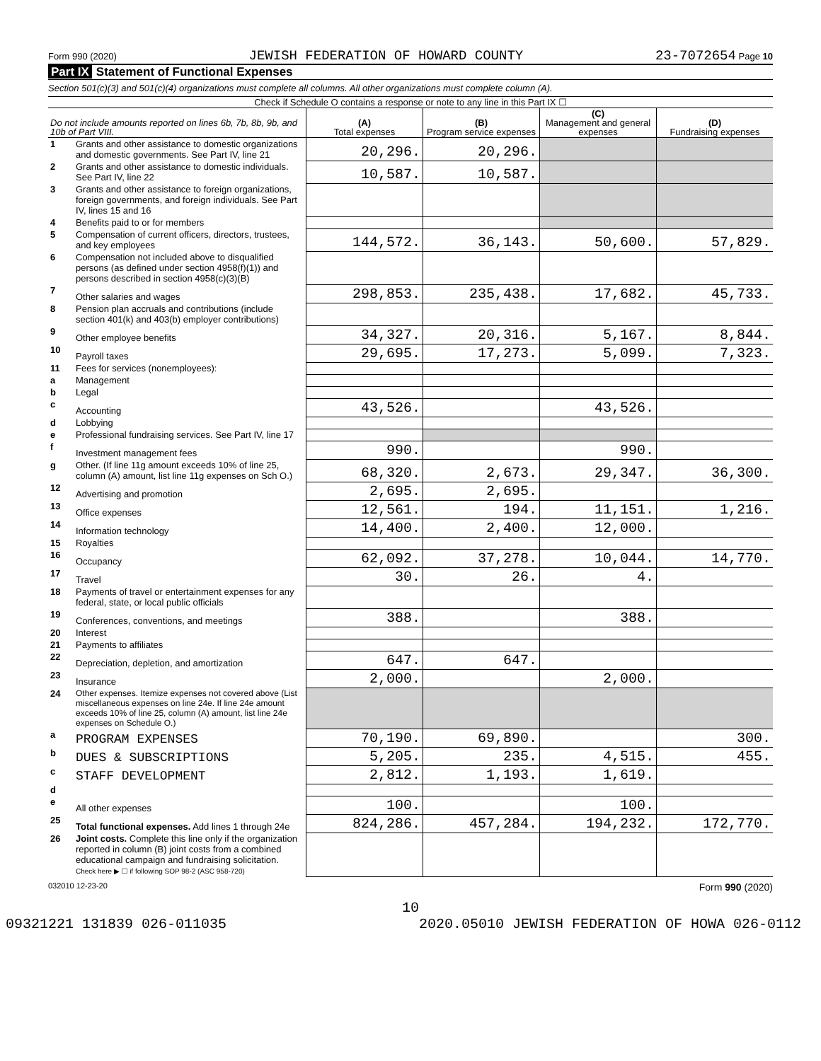Form 990 (2020) JEWISH FEDERATION OF HOWARD COUNTY 23-7072654 Page 10
Part IX Statement of Functional Expenses
Section 501(c)(3) and 501(c)(4) organizations must complete all columns. All other organizations must complete column (A).
Check if Schedule O contains a response or note to any line in this Part IX ☐
| Do not include amounts reported on lines 6b, 7b, 8b, 9b, and 10b of Part VIII. | | (A) Total expenses | (B) Program service expenses | (C) Management and general expenses | (D) Fundraising expenses |
| --- | --- | --- | --- | --- | --- |
| 1 | Grants and other assistance to domestic organizations and domestic governments. See Part IV, line 21 | 20,296. | 20,296. | | |
| 2 | Grants and other assistance to domestic individuals. See Part IV, line 22 | 10,587. | 10,587. | | |
| 3 | Grants and other assistance to foreign organizations, foreign governments, and foreign individuals. See Part IV, lines 15 and 16 | | | | |
| 4 | Benefits paid to or for members | | | | |
| 5 | Compensation of current officers, directors, trustees, and key employees | 144,572. | 36,143. | 50,600. | 57,829. |
| 6 | Compensation not included above to disqualified persons (as defined under section 4958(f)(1)) and persons described in section 4958(c)(3)(B) | | | | |
| 7 | Other salaries and wages | 298,853. | 235,438. | 17,682. | 45,733. |
| 8 | Pension plan accruals and contributions (include section 401(k) and 403(b) employer contributions) | | | | |
| 9 | Other employee benefits | 34,327. | 20,316. | 5,167. | 8,844. |
| 10 | Payroll taxes | 29,695. | 17,273. | 5,099. | 7,323. |
| 11 | Fees for services (nonemployees): | | | | |
| a | Management | | | | |
| b | Legal | | | | |
| c | Accounting | 43,526. | | 43,526. | |
| d | Lobbying | | | | |
| e | Professional fundraising services. See Part IV, line 17 | | | | |
| f | Investment management fees | 990. | | 990. | |
| g | Other. (If line 11g amount exceeds 10% of line 25, column (A) amount, list line 11g expenses on Sch O.) | 68,320. | 2,673. | 29,347. | 36,300. |
| 12 | Advertising and promotion | 2,695. | 2,695. | | |
| 13 | Office expenses | 12,561. | 194. | 11,151. | 1,216. |
| 14 | Information technology | 14,400. | 2,400. | 12,000. | |
| 15 | Royalties | | | | |
| 16 | Occupancy | 62,092. | 37,278. | 10,044. | 14,770. |
| 17 | Travel | 30. | 26. | 4. | |
| 18 | Payments of travel or entertainment expenses for any federal, state, or local public officials | | | | |
| 19 | Conferences, conventions, and meetings | 388. | | 388. | |
| 20 | Interest | | | | |
| 21 | Payments to affiliates | | | | |
| 22 | Depreciation, depletion, and amortization | 647. | 647. | | |
| 23 | Insurance | 2,000. | | 2,000. | |
| 24 | Other expenses. Itemize expenses not covered above (List miscellaneous expenses on line 24e. If line 24e amount exceeds 10% of line 25, column (A) amount, list line 24e expenses on Schedule O.) | | | | |
| a | PROGRAM EXPENSES | 70,190. | 69,890. | | 300. |
| b | DUES & SUBSCRIPTIONS | 5,205. | 235. | 4,515. | 455. |
| c | STAFF DEVELOPMENT | 2,812. | 1,193. | 1,619. | |
| d | | | | | |
| e | All other expenses | 100. | | 100. | |
| 25 | Total functional expenses. Add lines 1 through 24e | 824,286. | 457,284. | 194,232. | 172,770. |
| 26 | Joint costs. Complete this line only if the organization reported in column (B) joint costs from a combined educational campaign and fundraising solicitation. Check here ▶ ☐ if following SOP 98-2 (ASC 958-720) | | | | |
032010 12-23-20 Form 990 (2020)
10
09321221 131839 026-011035 2020.05010 JEWISH FEDERATION OF HOWA 026-0112